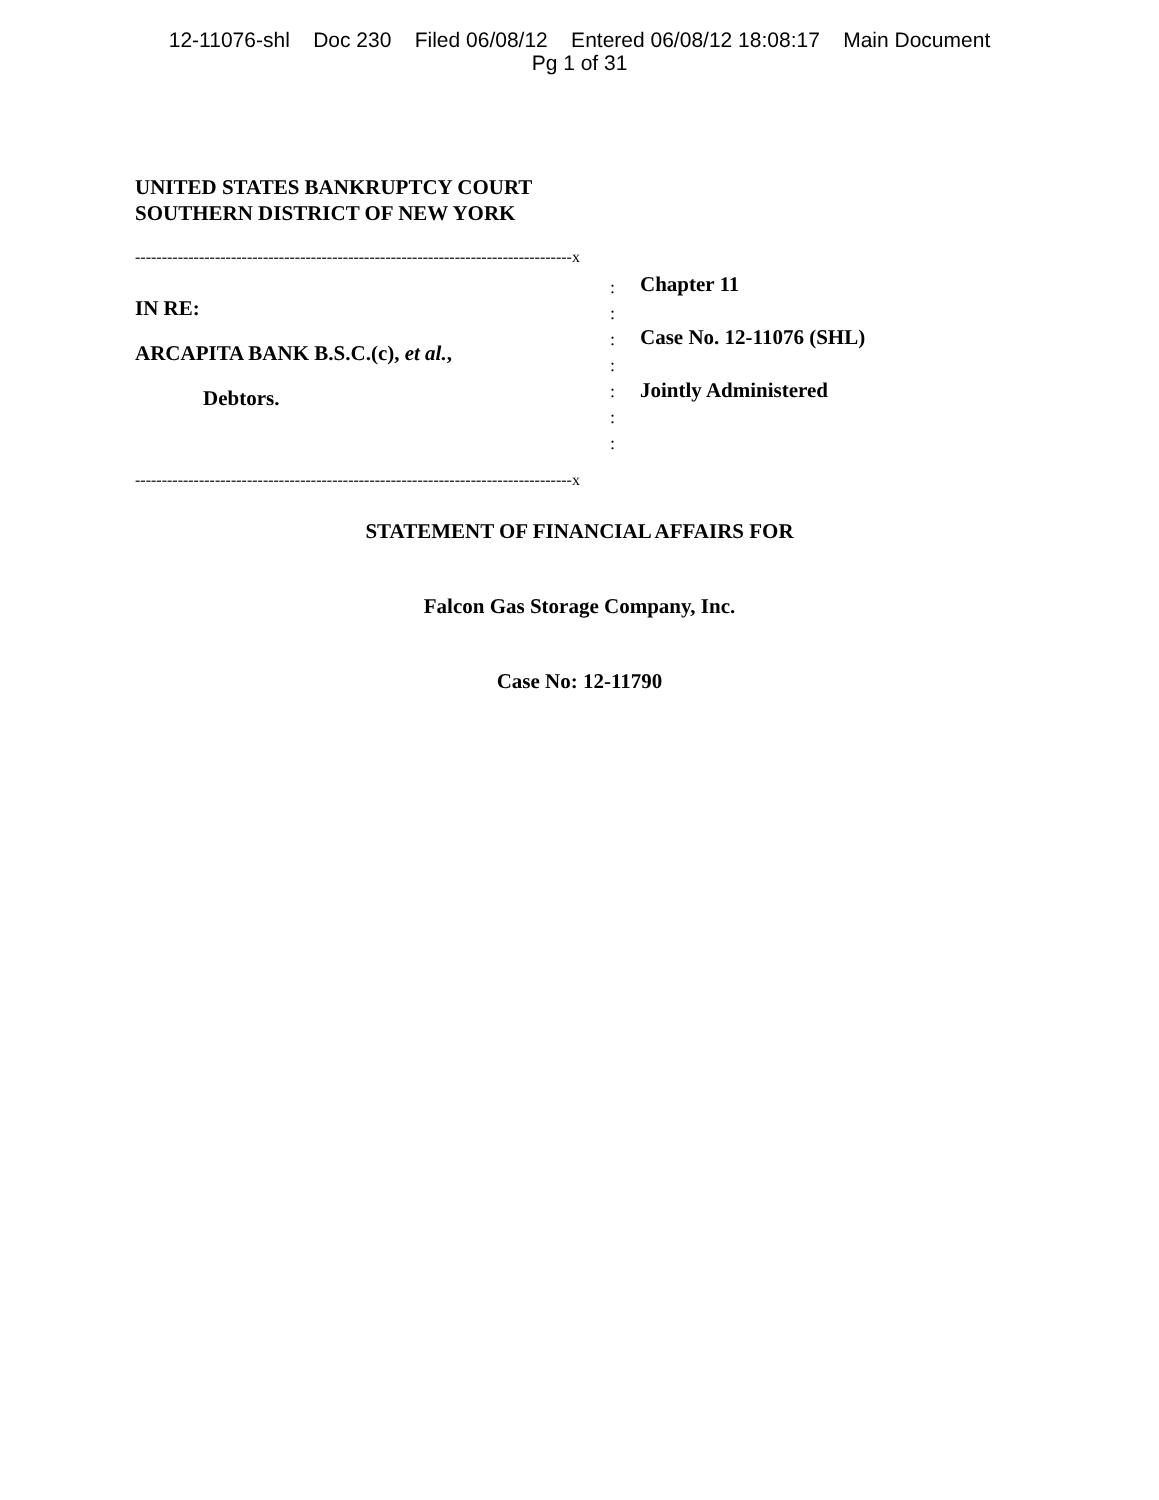12-11076-shl Doc 230 Filed 06/08/12 Entered 06/08/12 18:08:17 Main Document
Pg 1 of 31
UNITED STATES BANKRUPTCY COURT
SOUTHERN DISTRICT OF NEW YORK
----------------------------------------------------------------------------------x
IN RE:
ARCAPITA BANK B.S.C.(c), et al.,
Debtors.
----------------------------------------------------------------------------------x
:
:
:
:
:
:
:
Chapter 11
Case No. 12-11076 (SHL)
Jointly Administered
STATEMENT OF FINANCIAL AFFAIRS FOR
Falcon Gas Storage Company, Inc.
Case No: 12-11790